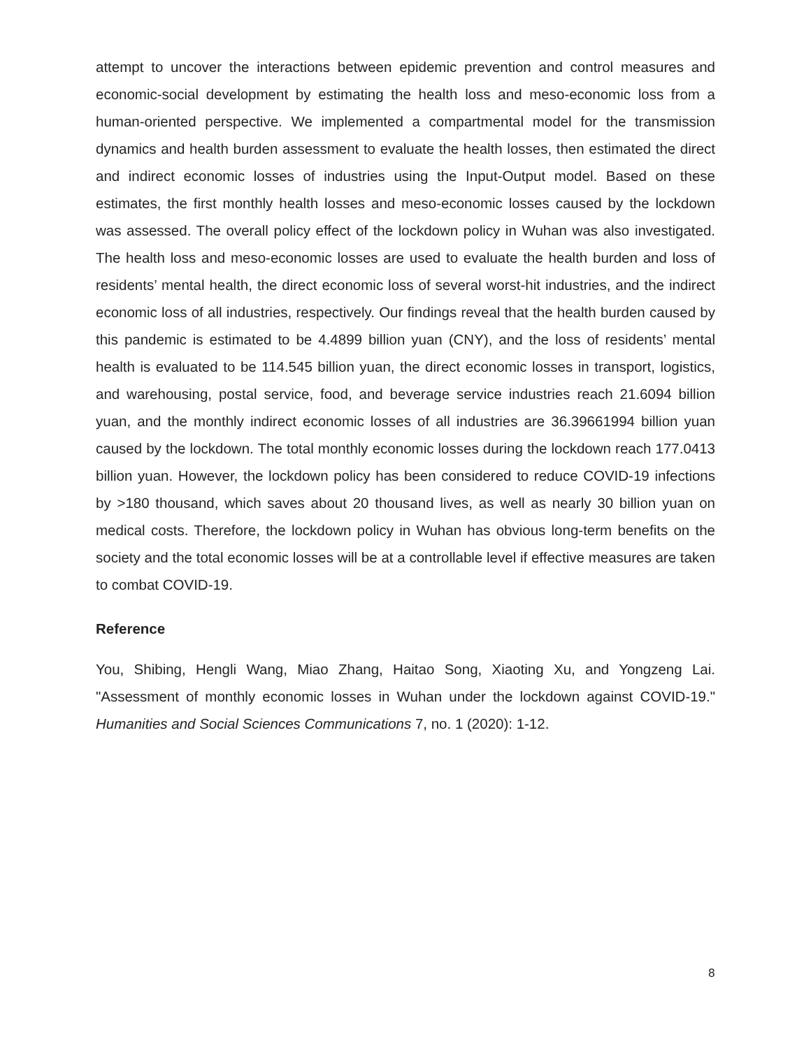attempt to uncover the interactions between epidemic prevention and control measures and economic-social development by estimating the health loss and meso-economic loss from a human-oriented perspective. We implemented a compartmental model for the transmission dynamics and health burden assessment to evaluate the health losses, then estimated the direct and indirect economic losses of industries using the Input-Output model. Based on these estimates, the first monthly health losses and meso-economic losses caused by the lockdown was assessed. The overall policy effect of the lockdown policy in Wuhan was also investigated. The health loss and meso-economic losses are used to evaluate the health burden and loss of residents’ mental health, the direct economic loss of several worst-hit industries, and the indirect economic loss of all industries, respectively. Our findings reveal that the health burden caused by this pandemic is estimated to be 4.4899 billion yuan (CNY), and the loss of residents’ mental health is evaluated to be 114.545 billion yuan, the direct economic losses in transport, logistics, and warehousing, postal service, food, and beverage service industries reach 21.6094 billion yuan, and the monthly indirect economic losses of all industries are 36.39661994 billion yuan caused by the lockdown. The total monthly economic losses during the lockdown reach 177.0413 billion yuan. However, the lockdown policy has been considered to reduce COVID-19 infections by >180 thousand, which saves about 20 thousand lives, as well as nearly 30 billion yuan on medical costs. Therefore, the lockdown policy in Wuhan has obvious long-term benefits on the society and the total economic losses will be at a controllable level if effective measures are taken to combat COVID-19.
Reference
You, Shibing, Hengli Wang, Miao Zhang, Haitao Song, Xiaoting Xu, and Yongzeng Lai. "Assessment of monthly economic losses in Wuhan under the lockdown against COVID-19." Humanities and Social Sciences Communications 7, no. 1 (2020): 1-12.
8